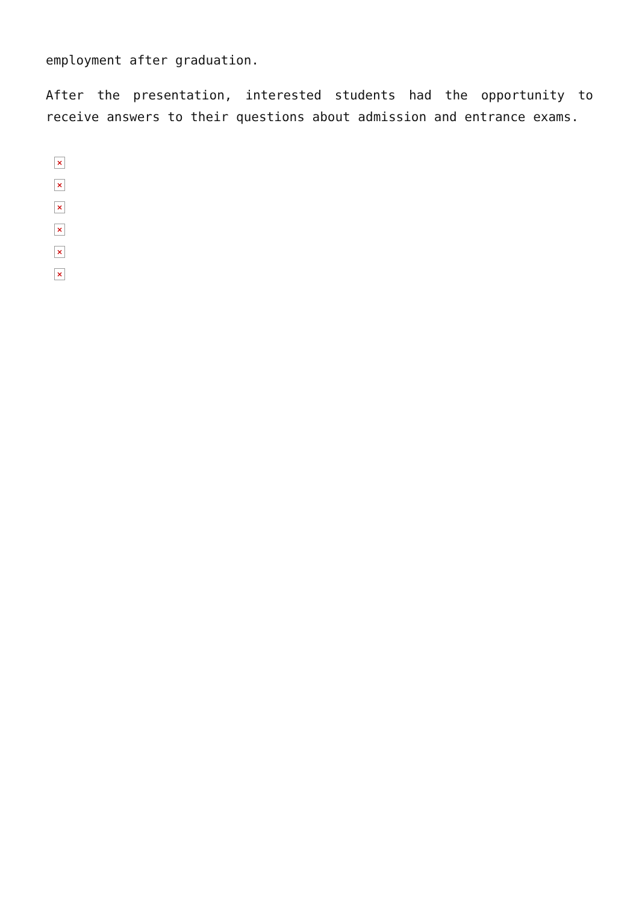employment after graduation.
After the presentation, interested students had the opportunity to receive answers to their questions about admission and entrance exams.
×
×
×
×
×
×